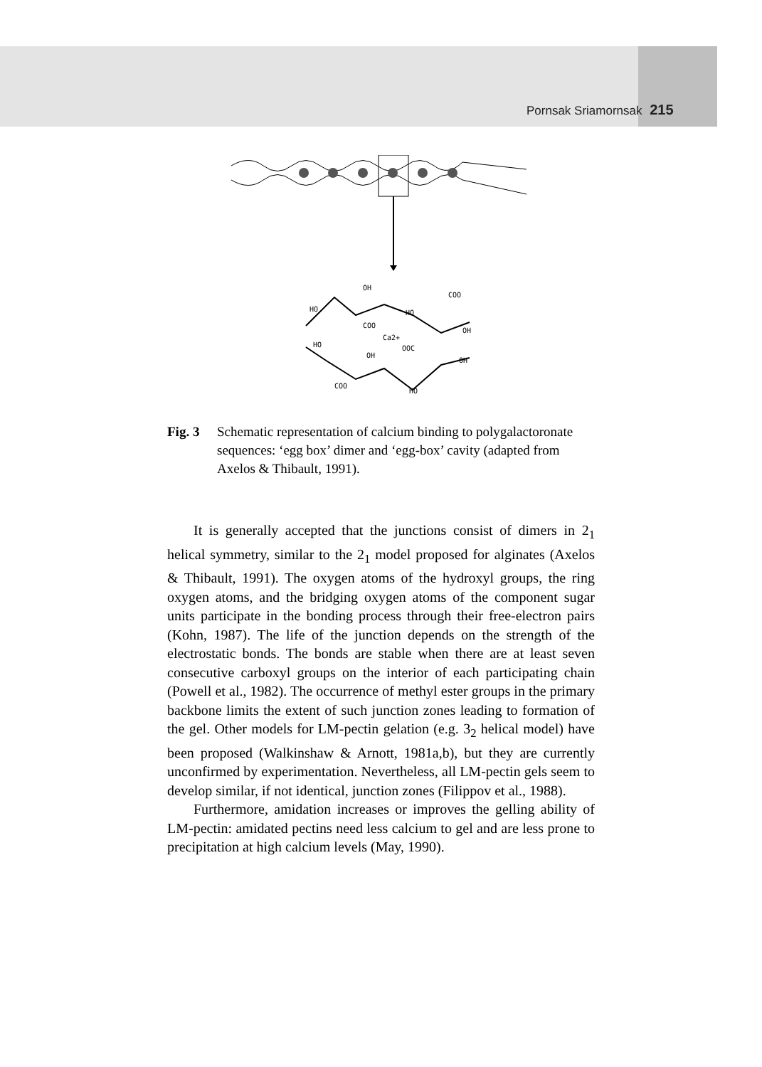Pornsak Sriamornsak 215
OH
HO
COO
COO
HO
OH
Ca2+
HO
OH
OOC
OH
COO
HO
Fig. 3 Schematic representation of calcium binding to polygalactoronate sequences: ‘egg box’ dimer and ‘egg-box’ cavity (adapted from Axelos & Thibault, 1991).
It is generally accepted that the junctions consist of dimers in 2<sub>1</sub> helical symmetry, similar to the 2<sub>1</sub> model proposed for alginates (Axelos & Thibault, 1991). The oxygen atoms of the hydroxyl groups, the ring oxygen atoms, and the bridging oxygen atoms of the component sugar units participate in the bonding process through their free-electron pairs (Kohn, 1987). The life of the junction depends on the strength of the electrostatic bonds. The bonds are stable when there are at least seven consecutive carboxyl groups on the interior of each participating chain (Powell et al., 1982). The occurrence of methyl ester groups in the primary backbone limits the extent of such junction zones leading to formation of the gel. Other models for LM-pectin gelation (e.g. 3<sub>2</sub> helical model) have been proposed (Walkinshaw & Arnott, 1981a,b), but they are currently unconfirmed by experimentation. Nevertheless, all LM-pectin gels seem to develop similar, if not identical, junction zones (Filippov et al., 1988).
Furthermore, amidation increases or improves the gelling ability of LM-pectin: amidated pectins need less calcium to gel and are less prone to precipitation at high calcium levels (May, 1990).